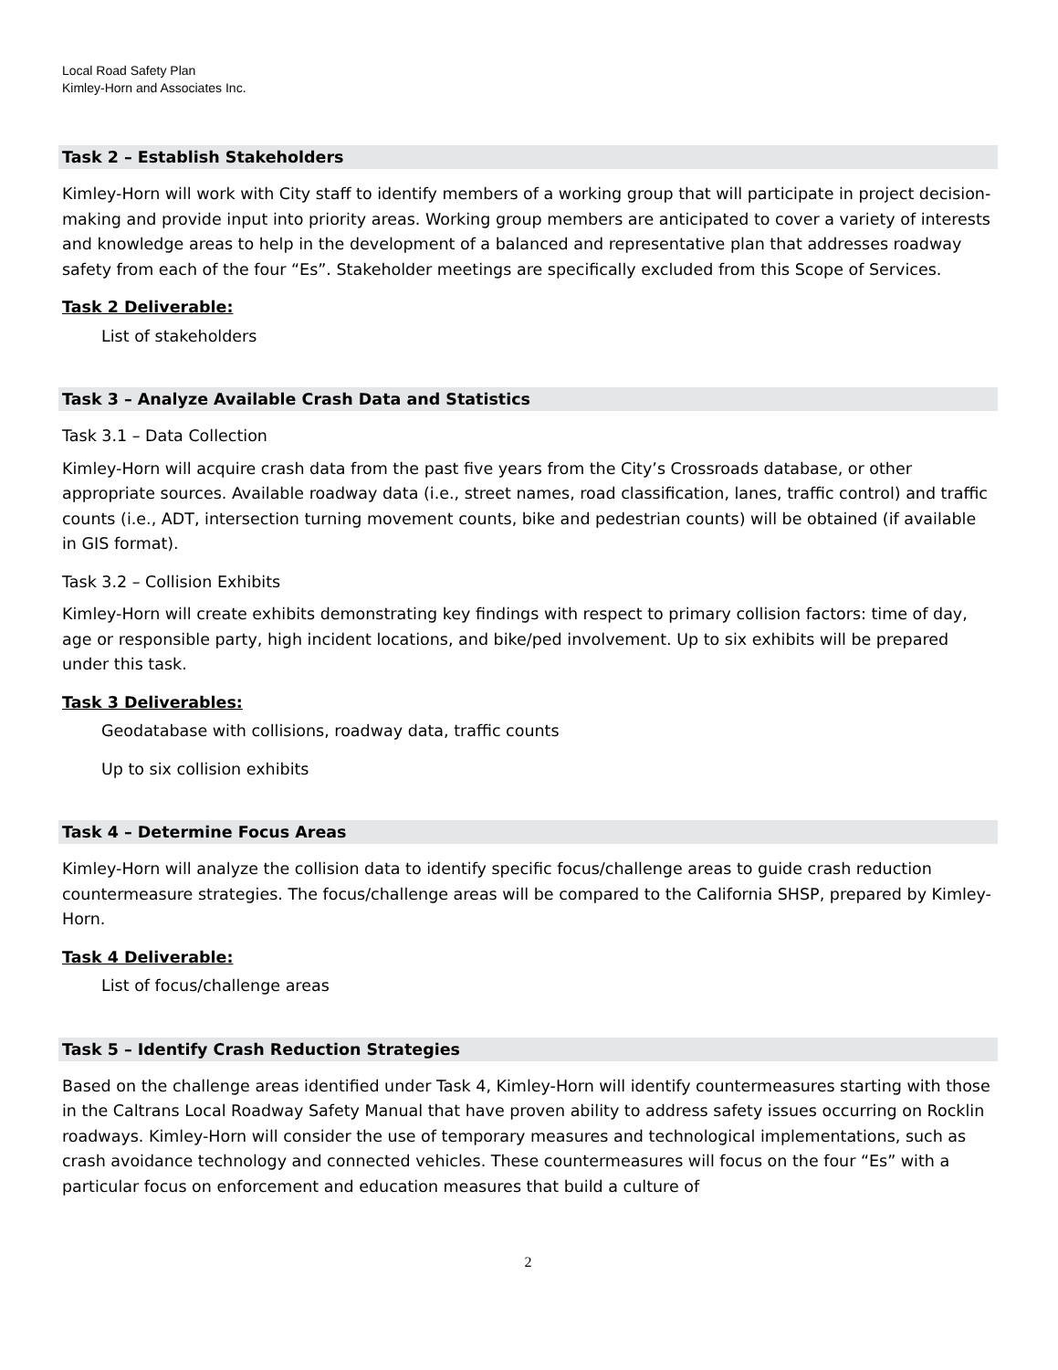Local Road Safety Plan
Kimley-Horn and Associates Inc.
Task 2 – Establish Stakeholders
Kimley-Horn will work with City staff to identify members of a working group that will participate in project decision-making and provide input into priority areas. Working group members are anticipated to cover a variety of interests and knowledge areas to help in the development of a balanced and representative plan that addresses roadway safety from each of the four “Es”. Stakeholder meetings are specifically excluded from this Scope of Services.
Task 2 Deliverable:
List of stakeholders
Task 3 – Analyze Available Crash Data and Statistics
Task 3.1 – Data Collection
Kimley-Horn will acquire crash data from the past five years from the City’s Crossroads database, or other appropriate sources. Available roadway data (i.e., street names, road classification, lanes, traffic control) and traffic counts (i.e., ADT, intersection turning movement counts, bike and pedestrian counts) will be obtained (if available in GIS format).
Task 3.2 – Collision Exhibits
Kimley-Horn will create exhibits demonstrating key findings with respect to primary collision factors: time of day, age or responsible party, high incident locations, and bike/ped involvement. Up to six exhibits will be prepared under this task.
Task 3 Deliverables:
Geodatabase with collisions, roadway data, traffic counts
Up to six collision exhibits
Task 4 – Determine Focus Areas
Kimley-Horn will analyze the collision data to identify specific focus/challenge areas to guide crash reduction countermeasure strategies. The focus/challenge areas will be compared to the California SHSP, prepared by Kimley-Horn.
Task 4 Deliverable:
List of focus/challenge areas
Task 5 – Identify Crash Reduction Strategies
Based on the challenge areas identified under Task 4, Kimley-Horn will identify countermeasures starting with those in the Caltrans Local Roadway Safety Manual that have proven ability to address safety issues occurring on Rocklin roadways. Kimley-Horn will consider the use of temporary measures and technological implementations, such as crash avoidance technology and connected vehicles. These countermeasures will focus on the four “Es” with a particular focus on enforcement and education measures that build a culture of
2